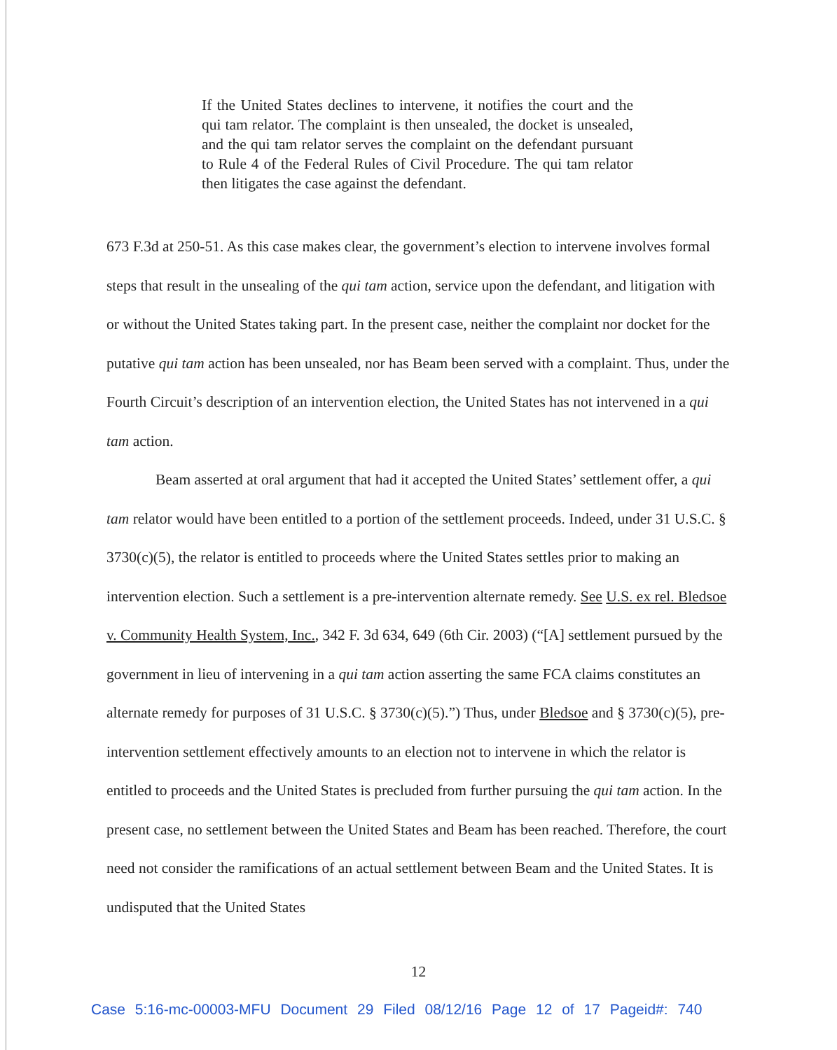If the United States declines to intervene, it notifies the court and the qui tam relator. The complaint is then unsealed, the docket is unsealed, and the qui tam relator serves the complaint on the defendant pursuant to Rule 4 of the Federal Rules of Civil Procedure. The qui tam relator then litigates the case against the defendant.
673 F.3d at 250-51. As this case makes clear, the government’s election to intervene involves formal steps that result in the unsealing of the qui tam action, service upon the defendant, and litigation with or without the United States taking part. In the present case, neither the complaint nor docket for the putative qui tam action has been unsealed, nor has Beam been served with a complaint. Thus, under the Fourth Circuit’s description of an intervention election, the United States has not intervened in a qui tam action.
Beam asserted at oral argument that had it accepted the United States’ settlement offer, a qui tam relator would have been entitled to a portion of the settlement proceeds. Indeed, under 31 U.S.C. § 3730(c)(5), the relator is entitled to proceeds where the United States settles prior to making an intervention election. Such a settlement is a pre-intervention alternate remedy. See U.S. ex rel. Bledsoe v. Community Health System, Inc., 342 F. 3d 634, 649 (6th Cir. 2003) (“[A] settlement pursued by the government in lieu of intervening in a qui tam action asserting the same FCA claims constitutes an alternate remedy for purposes of 31 U.S.C. § 3730(c)(5).”) Thus, under Bledsoe and § 3730(c)(5), pre-intervention settlement effectively amounts to an election not to intervene in which the relator is entitled to proceeds and the United States is precluded from further pursuing the qui tam action. In the present case, no settlement between the United States and Beam has been reached. Therefore, the court need not consider the ramifications of an actual settlement between Beam and the United States. It is undisputed that the United States
12
Case 5:16-mc-00003-MFU Document 29 Filed 08/12/16 Page 12 of 17 Pageid#: 740